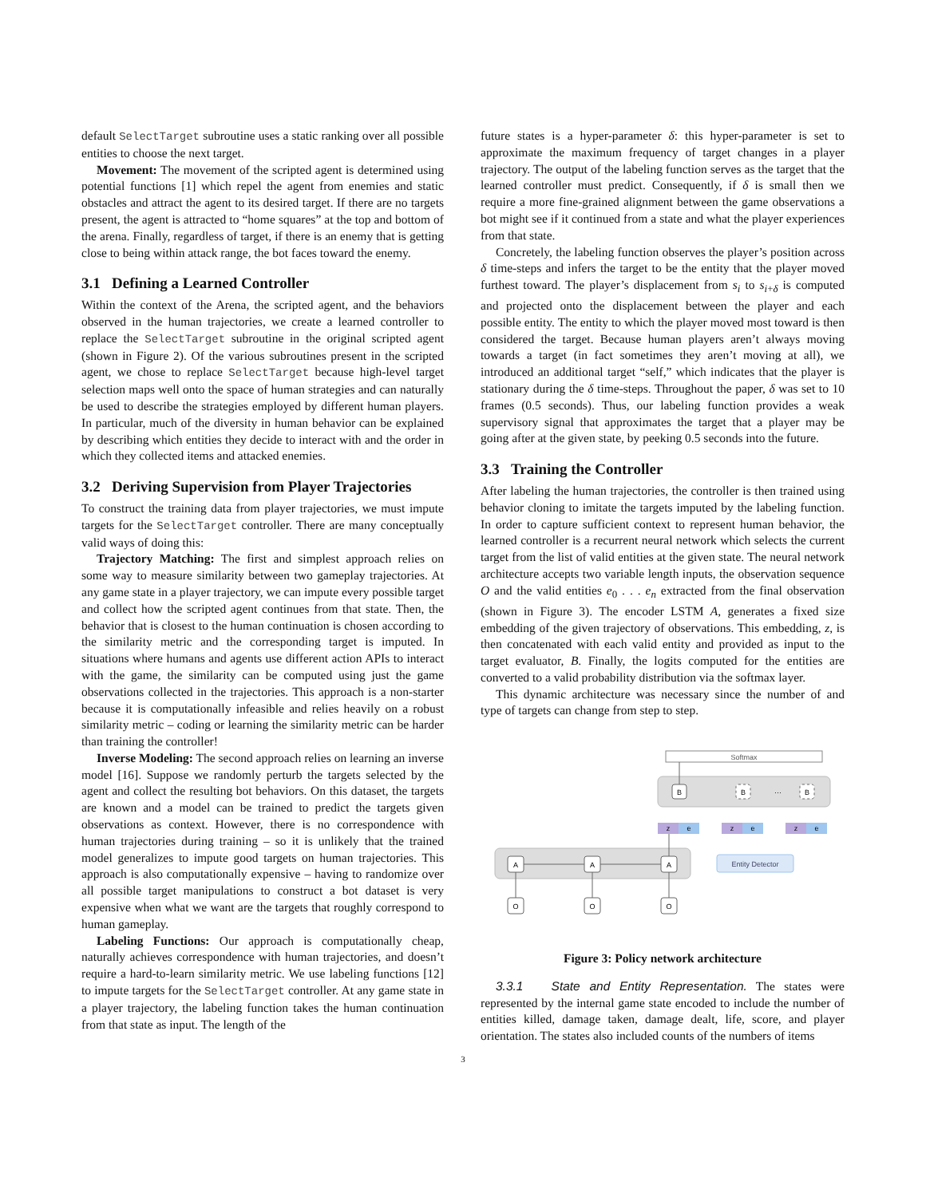default SelectTarget subroutine uses a static ranking over all possible entities to choose the next target.
Movement: The movement of the scripted agent is determined using potential functions [1] which repel the agent from enemies and static obstacles and attract the agent to its desired target. If there are no targets present, the agent is attracted to “home squares” at the top and bottom of the arena. Finally, regardless of target, if there is an enemy that is getting close to being within attack range, the bot faces toward the enemy.
3.1 Defining a Learned Controller
Within the context of the Arena, the scripted agent, and the behaviors observed in the human trajectories, we create a learned controller to replace the SelectTarget subroutine in the original scripted agent (shown in Figure 2). Of the various subroutines present in the scripted agent, we chose to replace SelectTarget because high-level target selection maps well onto the space of human strategies and can naturally be used to describe the strategies employed by different human players. In particular, much of the diversity in human behavior can be explained by describing which entities they decide to interact with and the order in which they collected items and attacked enemies.
3.2 Deriving Supervision from Player Trajectories
To construct the training data from player trajectories, we must impute targets for the SelectTarget controller. There are many conceptually valid ways of doing this:
Trajectory Matching: The first and simplest approach relies on some way to measure similarity between two gameplay trajectories. At any game state in a player trajectory, we can impute every possible target and collect how the scripted agent continues from that state. Then, the behavior that is closest to the human continuation is chosen according to the similarity metric and the corresponding target is imputed. In situations where humans and agents use different action APIs to interact with the game, the similarity can be computed using just the game observations collected in the trajectories. This approach is a non-starter because it is computationally infeasible and relies heavily on a robust similarity metric – coding or learning the similarity metric can be harder than training the controller!
Inverse Modeling: The second approach relies on learning an inverse model [16]. Suppose we randomly perturb the targets selected by the agent and collect the resulting bot behaviors. On this dataset, the targets are known and a model can be trained to predict the targets given observations as context. However, there is no correspondence with human trajectories during training – so it is unlikely that the trained model generalizes to impute good targets on human trajectories. This approach is also computationally expensive – having to randomize over all possible target manipulations to construct a bot dataset is very expensive when what we want are the targets that roughly correspond to human gameplay.
Labeling Functions: Our approach is computationally cheap, naturally achieves correspondence with human trajectories, and doesn’t require a hard-to-learn similarity metric. We use labeling functions [12] to impute targets for the SelectTarget controller. At any game state in a player trajectory, the labeling function takes the human continuation from that state as input. The length of the
future states is a hyper-parameter δ: this hyper-parameter is set to approximate the maximum frequency of target changes in a player trajectory. The output of the labeling function serves as the target that the learned controller must predict. Consequently, if δ is small then we require a more fine-grained alignment between the game observations a bot might see if it continued from a state and what the player experiences from that state.
Concretely, the labeling function observes the player’s position across δ time-steps and infers the target to be the entity that the player moved furthest toward. The player’s displacement from s<sub>i</sub> to s<sub>i+δ</sub> is computed and projected onto the displacement between the player and each possible entity. The entity to which the player moved most toward is then considered the target. Because human players aren’t always moving towards a target (in fact sometimes they aren’t moving at all), we introduced an additional target “self,” which indicates that the player is stationary during the δ time-steps. Throughout the paper, δ was set to 10 frames (0.5 seconds). Thus, our labeling function provides a weak supervisory signal that approximates the target that a player may be going after at the given state, by peeking 0.5 seconds into the future.
3.3 Training the Controller
After labeling the human trajectories, the controller is then trained using behavior cloning to imitate the targets imputed by the labeling function. In order to capture sufficient context to represent human behavior, the learned controller is a recurrent neural network which selects the current target from the list of valid entities at the given state. The neural network architecture accepts two variable length inputs, the observation sequence O and the valid entities e<sub>0</sub> . . . e<sub>n</sub> extracted from the final observation (shown in Figure 3). The encoder LSTM A, generates a fixed size embedding of the given trajectory of observations. This embedding, z, is then concatenated with each valid entity and provided as input to the target evaluator, B. Finally, the logits computed for the entities are converted to a valid probability distribution via the softmax layer.
This dynamic architecture was necessary since the number of and type of targets can change from step to step.
Softmax
B
B
···
B
z
e
z
e
z
e
A
A
A
Entity Detector
O
O
O
Figure 3: Policy network architecture
3.3.1 State and Entity Representation. The states were represented by the internal game state encoded to include the number of entities killed, damage taken, damage dealt, life, score, and player orientation. The states also included counts of the numbers of items
3